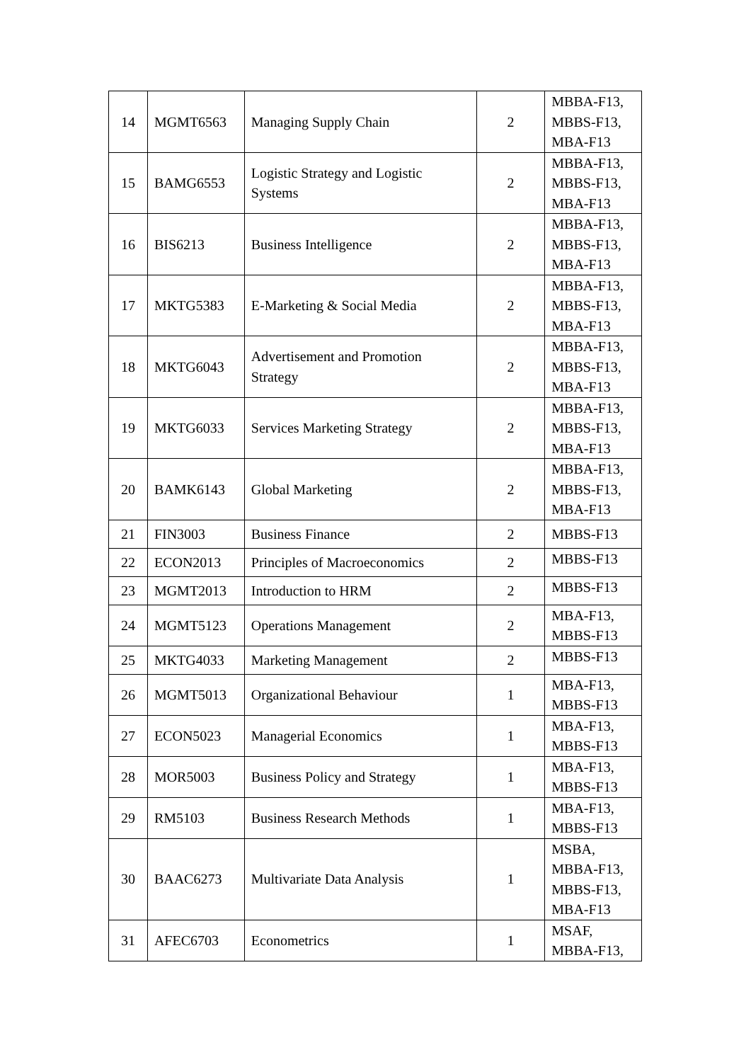| 14 | MGMT6563 | Managing Supply Chain | 2 | MBBA-F13, MBBS-F13, MBA-F13 |
| 15 | BAMG6553 | Logistic Strategy and Logistic Systems | 2 | MBBA-F13, MBBS-F13, MBA-F13 |
| 16 | BIS6213 | Business Intelligence | 2 | MBBA-F13, MBBS-F13, MBA-F13 |
| 17 | MKTG5383 | E-Marketing & Social Media | 2 | MBBA-F13, MBBS-F13, MBA-F13 |
| 18 | MKTG6043 | Advertisement and Promotion Strategy | 2 | MBBA-F13, MBBS-F13, MBA-F13 |
| 19 | MKTG6033 | Services Marketing Strategy | 2 | MBBA-F13, MBBS-F13, MBA-F13 |
| 20 | BAMK6143 | Global Marketing | 2 | MBBA-F13, MBBS-F13, MBA-F13 |
| 21 | FIN3003 | Business Finance | 2 | MBBS-F13 |
| 22 | ECON2013 | Principles of Macroeconomics | 2 | MBBS-F13 |
| 23 | MGMT2013 | Introduction to HRM | 2 | MBBS-F13 |
| 24 | MGMT5123 | Operations Management | 2 | MBA-F13, MBBS-F13 |
| 25 | MKTG4033 | Marketing Management | 2 | MBBS-F13 |
| 26 | MGMT5013 | Organizational Behaviour | 1 | MBA-F13, MBBS-F13 |
| 27 | ECON5023 | Managerial Economics | 1 | MBA-F13, MBBS-F13 |
| 28 | MOR5003 | Business Policy and Strategy | 1 | MBA-F13, MBBS-F13 |
| 29 | RM5103 | Business Research Methods | 1 | MBA-F13, MBBS-F13 |
| 30 | BAAC6273 | Multivariate Data Analysis | 1 | MSBA, MBBA-F13, MBBS-F13, MBA-F13 |
| 31 | AFEC6703 | Econometrics | 1 | MSAF, MBBA-F13, |